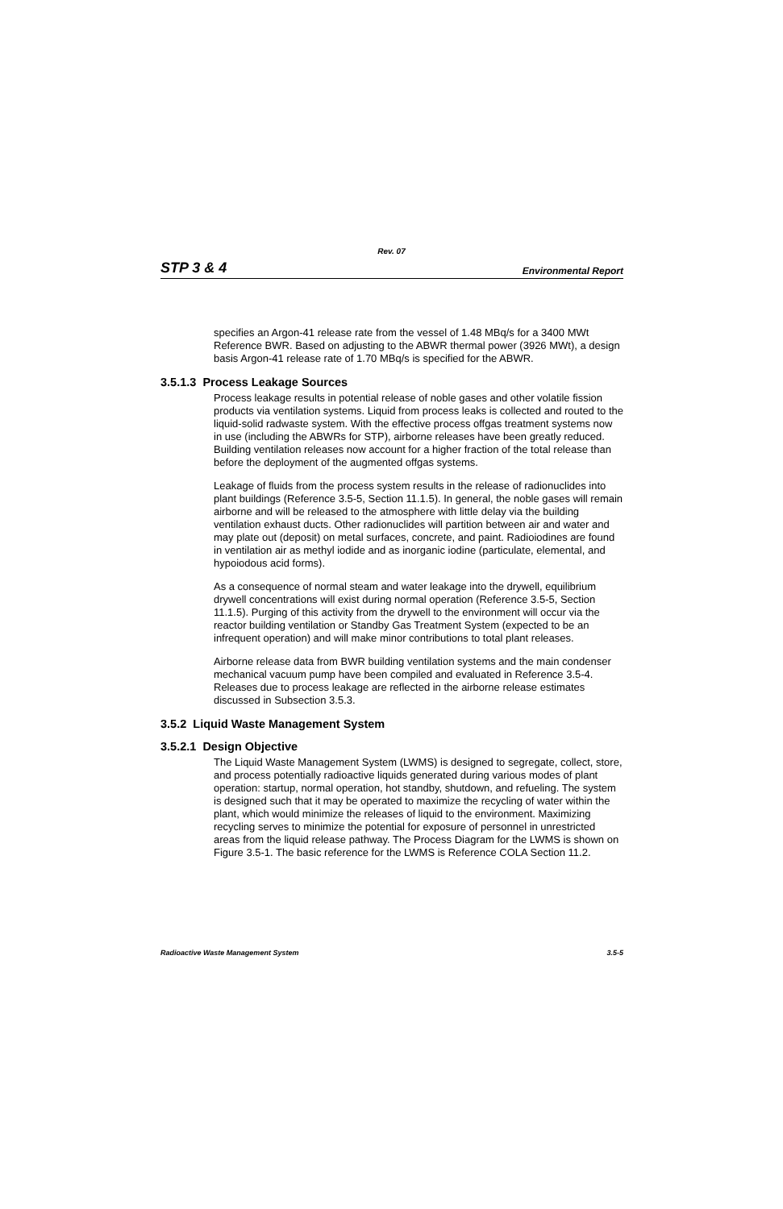Rev. 07
STP 3 & 4 Environmental Report
specifies an Argon-41 release rate from the vessel of 1.48 MBq/s for a 3400 MWt Reference BWR. Based on adjusting to the ABWR thermal power (3926 MWt), a design basis Argon-41 release rate of 1.70 MBq/s is specified for the ABWR.
3.5.1.3 Process Leakage Sources
Process leakage results in potential release of noble gases and other volatile fission products via ventilation systems. Liquid from process leaks is collected and routed to the liquid-solid radwaste system. With the effective process offgas treatment systems now in use (including the ABWRs for STP), airborne releases have been greatly reduced. Building ventilation releases now account for a higher fraction of the total release than before the deployment of the augmented offgas systems.
Leakage of fluids from the process system results in the release of radionuclides into plant buildings (Reference 3.5-5, Section 11.1.5). In general, the noble gases will remain airborne and will be released to the atmosphere with little delay via the building ventilation exhaust ducts. Other radionuclides will partition between air and water and may plate out (deposit) on metal surfaces, concrete, and paint. Radioiodines are found in ventilation air as methyl iodide and as inorganic iodine (particulate, elemental, and hypoiodous acid forms).
As a consequence of normal steam and water leakage into the drywell, equilibrium drywell concentrations will exist during normal operation (Reference 3.5-5, Section 11.1.5). Purging of this activity from the drywell to the environment will occur via the reactor building ventilation or Standby Gas Treatment System (expected to be an infrequent operation) and will make minor contributions to total plant releases.
Airborne release data from BWR building ventilation systems and the main condenser mechanical vacuum pump have been compiled and evaluated in Reference 3.5-4. Releases due to process leakage are reflected in the airborne release estimates discussed in Subsection 3.5.3.
3.5.2 Liquid Waste Management System
3.5.2.1 Design Objective
The Liquid Waste Management System (LWMS) is designed to segregate, collect, store, and process potentially radioactive liquids generated during various modes of plant operation: startup, normal operation, hot standby, shutdown, and refueling. The system is designed such that it may be operated to maximize the recycling of water within the plant, which would minimize the releases of liquid to the environment. Maximizing recycling serves to minimize the potential for exposure of personnel in unrestricted areas from the liquid release pathway. The Process Diagram for the LWMS is shown on Figure 3.5-1. The basic reference for the LWMS is Reference COLA Section 11.2.
Radioactive Waste Management System 3.5-5